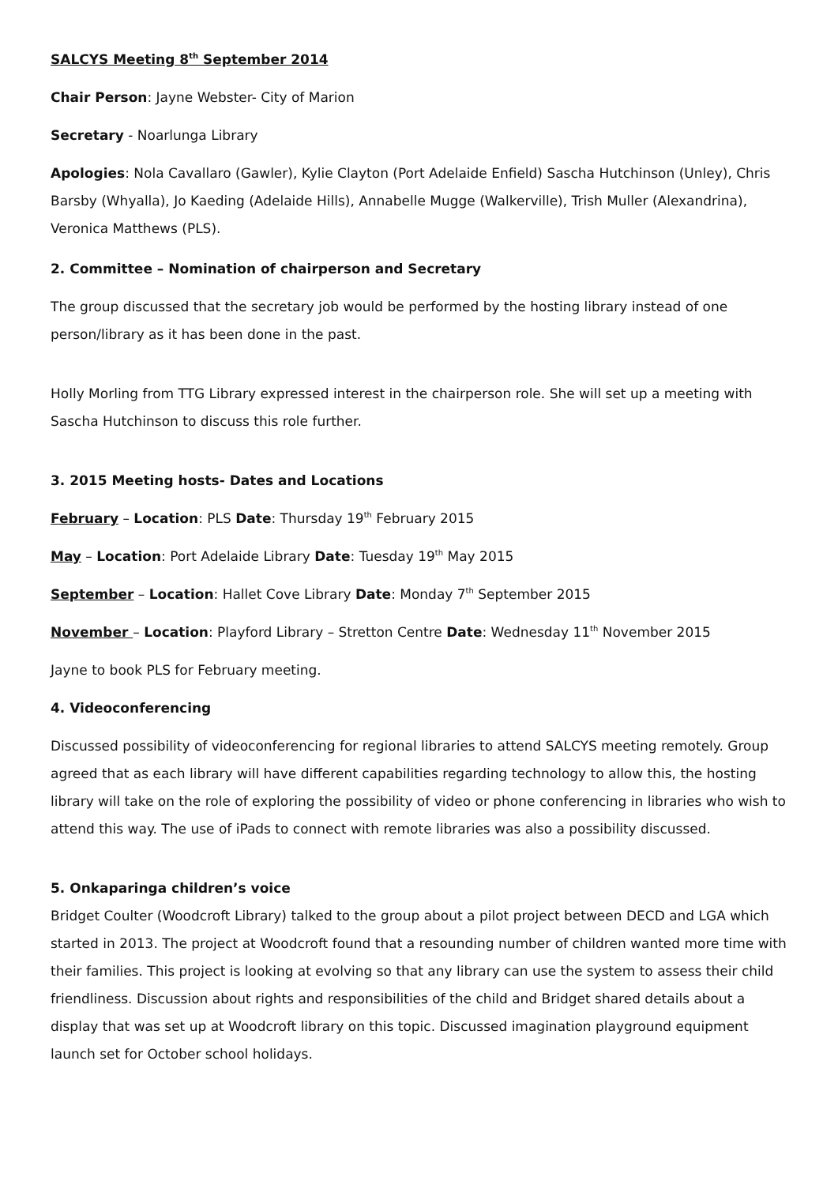SALCYS Meeting 8<sup>th</sup> September 2014
Chair Person: Jayne Webster- City of Marion
Secretary - Noarlunga Library
Apologies: Nola Cavallaro (Gawler), Kylie Clayton (Port Adelaide Enfield) Sascha Hutchinson (Unley), Chris Barsby (Whyalla), Jo Kaeding (Adelaide Hills), Annabelle Mugge (Walkerville), Trish Muller (Alexandrina), Veronica Matthews (PLS).
2. Committee – Nomination of chairperson and Secretary
The group discussed that the secretary job would be performed by the hosting library instead of one person/library as it has been done in the past.
Holly Morling from TTG Library expressed interest in the chairperson role. She will set up a meeting with Sascha Hutchinson to discuss this role further.
3. 2015 Meeting hosts- Dates and Locations
February – Location: PLS Date: Thursday 19<sup>th</sup> February 2015
May – Location: Port Adelaide Library Date: Tuesday 19<sup>th</sup> May 2015
September – Location: Hallet Cove Library Date: Monday 7<sup>th</sup> September 2015
November – Location: Playford Library – Stretton Centre Date: Wednesday 11<sup>th</sup> November 2015
Jayne to book PLS for February meeting.
4. Videoconferencing
Discussed possibility of videoconferencing for regional libraries to attend SALCYS meeting remotely. Group agreed that as each library will have different capabilities regarding technology to allow this, the hosting library will take on the role of exploring the possibility of video or phone conferencing in libraries who wish to attend this way. The use of iPads to connect with remote libraries was also a possibility discussed.
5. Onkaparinga children’s voice
Bridget Coulter (Woodcroft Library) talked to the group about a pilot project between DECD and LGA which started in 2013. The project at Woodcroft found that a resounding number of children wanted more time with their families. This project is looking at evolving so that any library can use the system to assess their child friendliness. Discussion about rights and responsibilities of the child and Bridget shared details about a display that was set up at Woodcroft library on this topic. Discussed imagination playground equipment launch set for October school holidays.